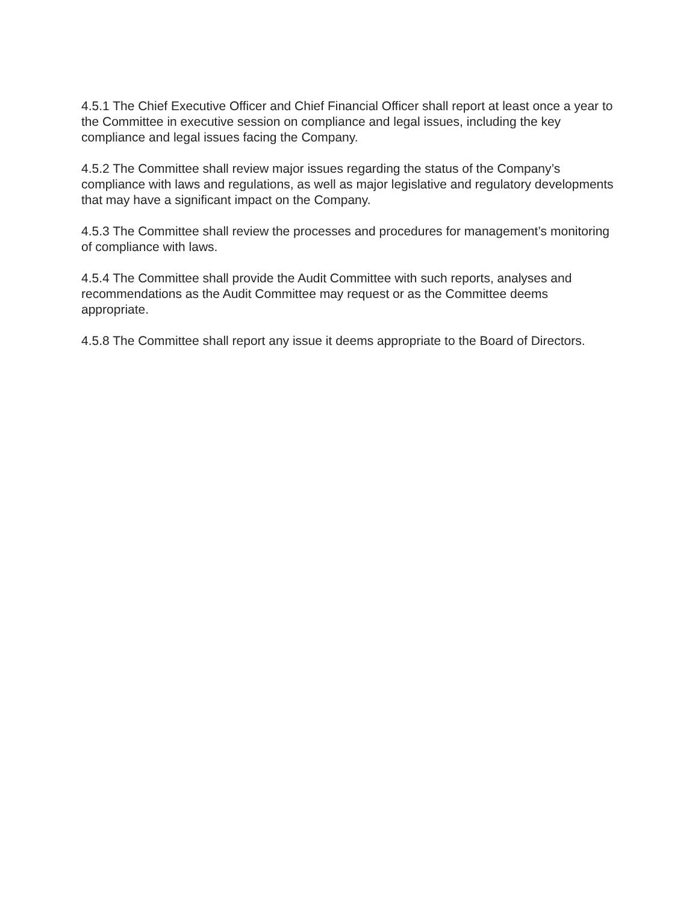4.5.1 The Chief Executive Officer and Chief Financial Officer shall report at least once a year to the Committee in executive session on compliance and legal issues, including the key compliance and legal issues facing the Company.
4.5.2 The Committee shall review major issues regarding the status of the Company’s compliance with laws and regulations, as well as major legislative and regulatory developments that may have a significant impact on the Company.
4.5.3 The Committee shall review the processes and procedures for management’s monitoring of compliance with laws.
4.5.4 The Committee shall provide the Audit Committee with such reports, analyses and recommendations as the Audit Committee may request or as the Committee deems appropriate.
4.5.8 The Committee shall report any issue it deems appropriate to the Board of Directors.